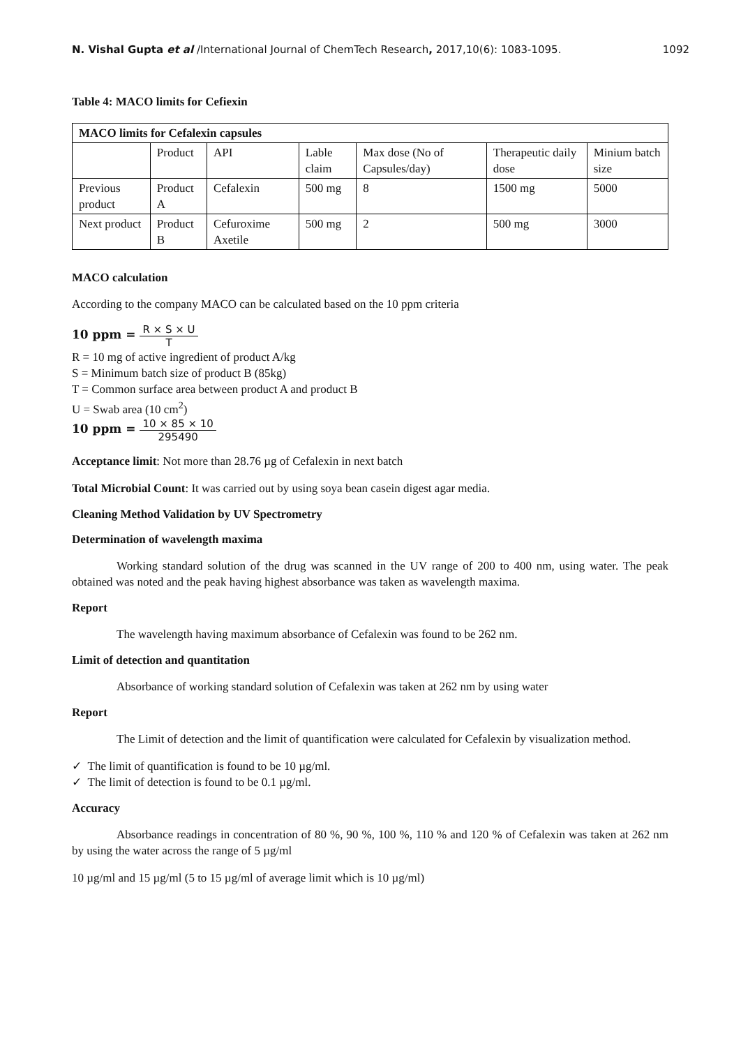N. Vishal Gupta et al /International Journal of ChemTech Research, 2017,10(6): 1083-1095. 1092
Table 4: MACO limits for Cefiexin
| MACO limits for Cefalexin capsules | | | | | | |
| | Product | API | Lable claim | Max dose (No of Capsules/day) | Therapeutic daily dose | Minium batch size |
| Previous product | Product A | Cefalexin | 500 mg | 8 | 1500 mg | 5000 |
| Next product | Product B | Cefuroxime Axetile | 500 mg | 2 | 500 mg | 3000 |
MACO calculation
According to the company MACO can be calculated based on the 10 ppm criteria
10 ppm = R × S × U T
R = 10 mg of active ingredient of product A/kg
S = Minimum batch size of product B (85kg)
T = Common surface area between product A and product B
U = Swab area (10 cm<sup>2</sup>)
10 ppm = 10 × 85 × 10 295490
Acceptance limit: Not more than 28.76 µg of Cefalexin in next batch
Total Microbial Count: It was carried out by using soya bean casein digest agar media.
Cleaning Method Validation by UV Spectrometry
Determination of wavelength maxima
Working standard solution of the drug was scanned in the UV range of 200 to 400 nm, using water. The peak obtained was noted and the peak having highest absorbance was taken as wavelength maxima.
Report
The wavelength having maximum absorbance of Cefalexin was found to be 262 nm.
Limit of detection and quantitation
Absorbance of working standard solution of Cefalexin was taken at 262 nm by using water
Report
The Limit of detection and the limit of quantification were calculated for Cefalexin by visualization method.
✓ The limit of quantification is found to be 10 µg/ml.
✓ The limit of detection is found to be 0.1 µg/ml.
Accuracy
Absorbance readings in concentration of 80 %, 90 %, 100 %, 110 % and 120 % of Cefalexin was taken at 262 nm by using the water across the range of 5 µg/ml
10 µg/ml and 15 µg/ml (5 to 15 µg/ml of average limit which is 10 µg/ml)